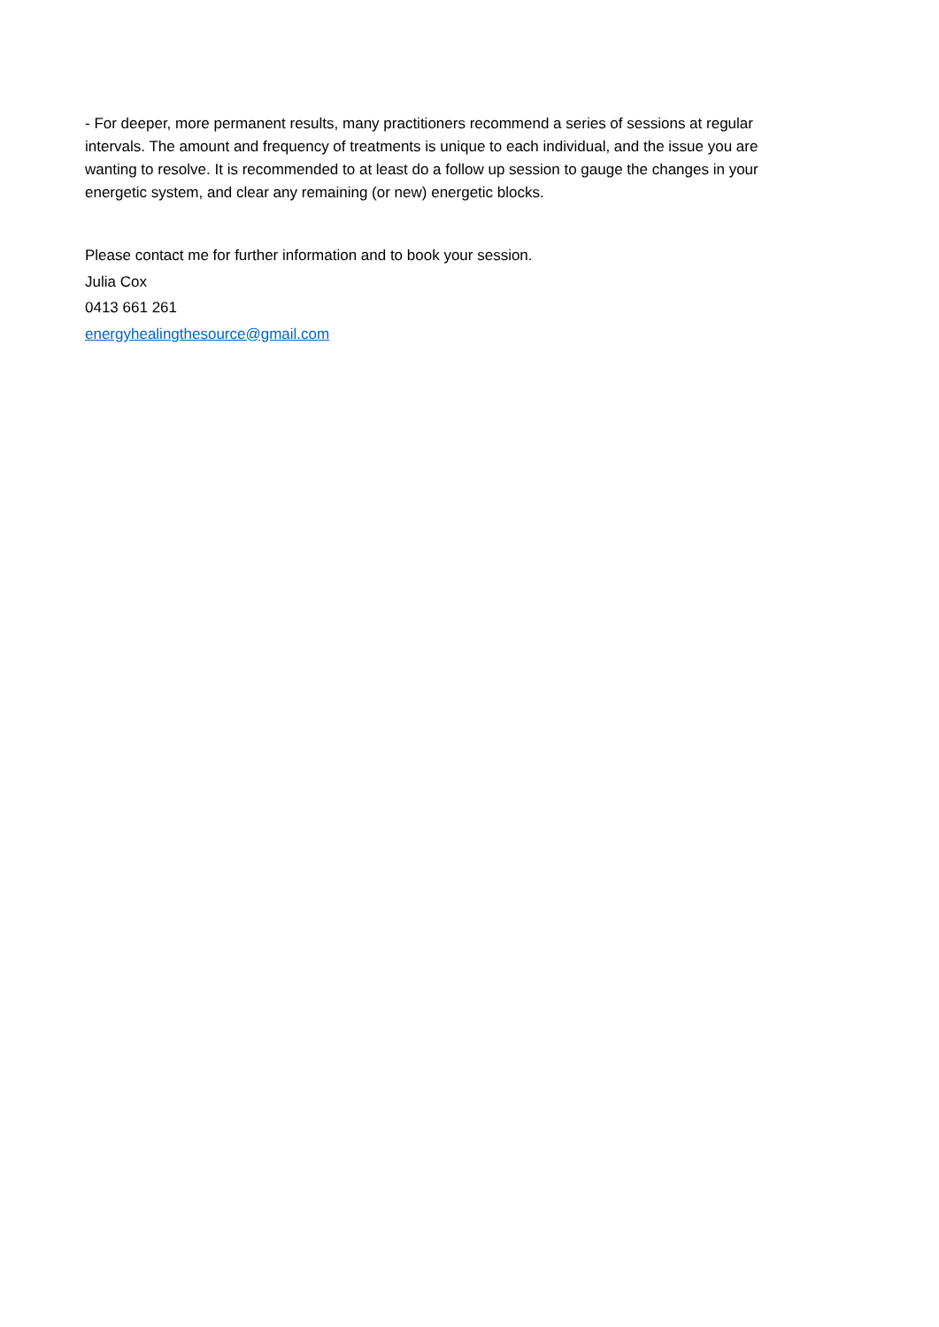- For deeper, more permanent results, many practitioners recommend a series of sessions at regular intervals. The amount and frequency of treatments is unique to each individual, and the issue you are wanting to resolve. It is recommended to at least do a follow up session to gauge the changes in your energetic system, and clear any remaining (or new) energetic blocks.
Please contact me for further information and to book your session.
Julia Cox
0413 661 261
energyhealingthesource@gmail.com